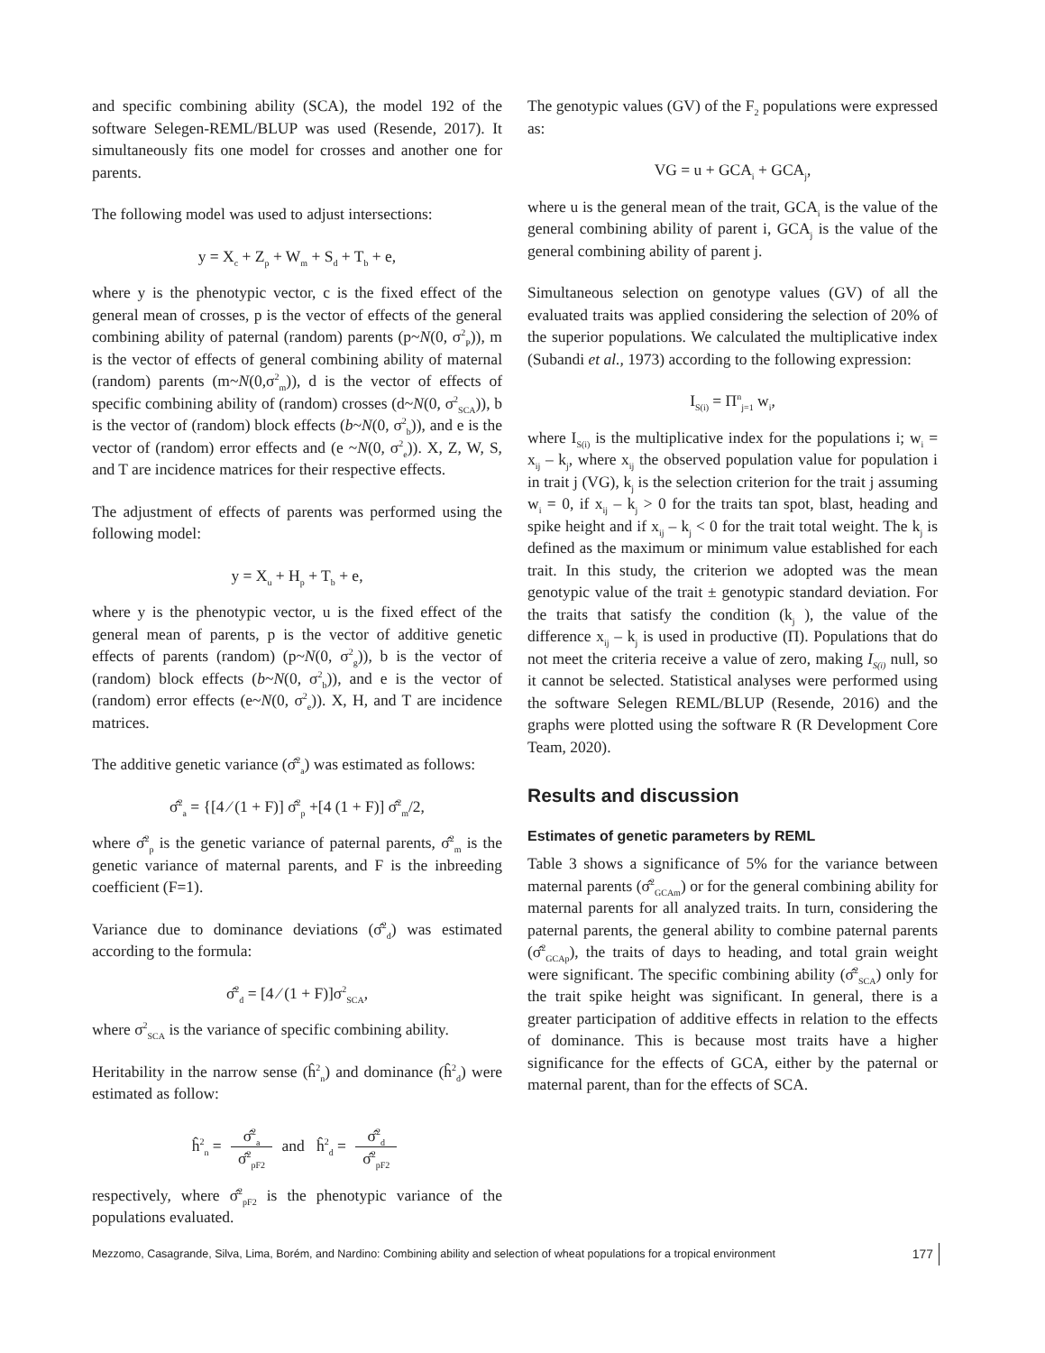and specific combining ability (SCA), the model 192 of the software Selegen-REML/BLUP was used (Resende, 2017). It simultaneously fits one model for crosses and another one for parents.
The following model was used to adjust intersections:
y = X<sub>c</sub> + Z<sub>p</sub> + W<sub>m</sub> + S<sub>d</sub> + T<sub>b</sub> + e,
where y is the phenotypic vector, c is the fixed effect of the general mean of crosses, p is the vector of effects of the general combining ability of paternal (random) parents (p~N(0, σ<sup>2</sup><sub>P</sub>)), m is the vector of effects of general combining ability of maternal (random) parents (m~N(0,σ<sup>2</sup><sub>m</sub>)), d is the vector of effects of specific combining ability of (random) crosses (d~N(0, σ<sup>2</sup><sub>SCA</sub>)), b is the vector of (random) block effects (b~N(0, σ<sup>2</sup><sub>b</sub>)), and e is the vector of (random) error effects and (e ~N(0, σ<sup>2</sup><sub>e</sub>)). X, Z, W, S, and T are incidence matrices for their respective effects.
The adjustment of effects of parents was performed using the following model:
y = X<sub>u</sub> + H<sub>p</sub> + T<sub>b</sub> + e,
where y is the phenotypic vector, u is the fixed effect of the general mean of parents, p is the vector of additive genetic effects of parents (random) (p~N(0, σ<sup>2</sup><sub>g</sub>)), b is the vector of (random) block effects (b~N(0, σ<sup>2</sup><sub>b</sub>)), and e is the vector of (random) error effects (e~N(0, σ<sup>2</sup><sub>e</sub>)). X, H, and T are incidence matrices.
The additive genetic variance (σ̂<sup>2</sup><sub>a</sub>) was estimated as follows:
σ̂<sup>2</sup><sub>a</sub> = {[4 ⁄ (1 + F)] σ̂<sup>2</sup><sub>p</sub> +[4 (1 + F)] σ̂<sup>2</sup><sub>m</sub>/2,
where σ̂<sup>2</sup><sub>p</sub> is the genetic variance of paternal parents, σ̂<sup>2</sup><sub>m</sub> is the genetic variance of maternal parents, and F is the inbreeding coefficient (F=1).
Variance due to dominance deviations (σ̂<sup>2</sup><sub>d</sub>) was estimated according to the formula:
σ̂<sup>2</sup><sub>d</sub> = [4 ⁄ (1 + F)]σ<sup>2</sup><sub>SCA</sub>,
where σ<sup>2</sup><sub>SCA</sub> is the variance of specific combining ability.
Heritability in the narrow sense (ĥ<sup>2</sup><sub>n</sub>) and dominance (ĥ<sup>2</sup><sub>d</sub>) were estimated as follow:
ĥ<sup>2</sup><sub>n</sub> = σ̂<sup>2</sup><sub>a</sub> σ̂<sup>2</sup><sub>pF2</sub> and ĥ<sup>2</sup><sub>d</sub> = σ̂<sup>2</sup><sub>d</sub> σ̂<sup>2</sup><sub>pF2</sub>
respectively, where σ̂<sup>2</sup><sub>pF2</sub> is the phenotypic variance of the populations evaluated.
The genotypic values (GV) of the F<sub>2</sub> populations were expressed as:
VG = u + GCA<sub>i</sub> + GCA<sub>j</sub>,
where u is the general mean of the trait, GCA<sub>i</sub> is the value of the general combining ability of parent i, GCA<sub>j</sub> is the value of the general combining ability of parent j.
Simultaneous selection on genotype values (GV) of all the evaluated traits was applied considering the selection of 20% of the superior populations. We calculated the multiplicative index (Subandi et al., 1973) according to the following expression:
I<sub>S(i)</sub> = Π<sup>n</sup><sub>j=1</sub> w<sub>i</sub>,
where I<sub>S(i)</sub> is the multiplicative index for the populations i; w<sub>i</sub> = x<sub>ij</sub> – k<sub>j</sub>, where x<sub>ij</sub> the observed population value for population i in trait j (VG), k<sub>j</sub> is the selection criterion for the trait j assuming w<sub>i</sub> = 0, if x<sub>ij</sub> – k<sub>j</sub> > 0 for the traits tan spot, blast, heading and spike height and if x<sub>ij</sub> – k<sub>j</sub> < 0 for the trait total weight. The k<sub>j</sub> is defined as the maximum or minimum value established for each trait. In this study, the criterion we adopted was the mean genotypic value of the trait ± genotypic standard deviation. For the traits that satisfy the condition (k<sub>j</sub> ), the value of the difference x<sub>ij</sub> – k<sub>j</sub> is used in productive (Π). Populations that do not meet the criteria receive a value of zero, making I<sub>S(i)</sub> null, so it cannot be selected. Statistical analyses were performed using the software Selegen REML/BLUP (Resende, 2016) and the graphs were plotted using the software R (R Development Core Team, 2020).
Results and discussion
Estimates of genetic parameters by REML
Table 3 shows a significance of 5% for the variance between maternal parents (σ̂<sup>2</sup><sub>GCAm</sub>) or for the general combining ability for maternal parents for all analyzed traits. In turn, considering the paternal parents, the general ability to combine paternal parents (σ̂<sup>2</sup><sub>GCAp</sub>), the traits of days to heading, and total grain weight were significant. The specific combining ability (σ̂<sup>2</sup><sub>SCA</sub>) only for the trait spike height was significant. In general, there is a greater participation of additive effects in relation to the effects of dominance. This is because most traits have a higher significance for the effects of GCA, either by the paternal or maternal parent, than for the effects of SCA.
Mezzomo, Casagrande, Silva, Lima, Borém, and Nardino: Combining ability and selection of wheat populations for a tropical environment 177